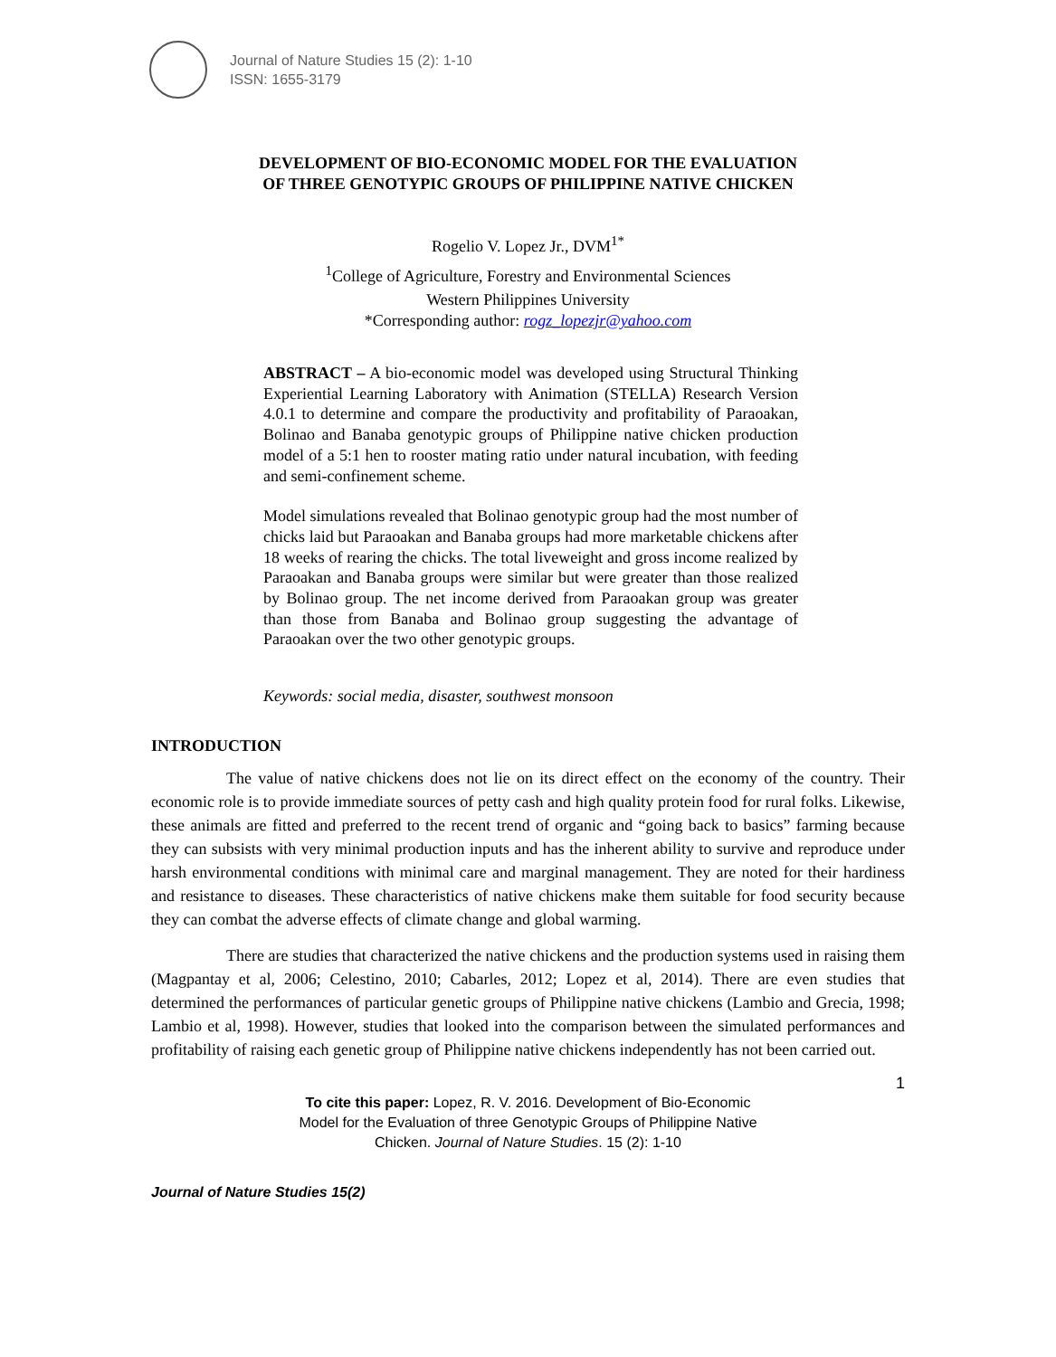Journal of Nature Studies 15 (2): 1-10
ISSN: 1655-3179
DEVELOPMENT OF BIO-ECONOMIC MODEL FOR THE EVALUATION
OF THREE GENOTYPIC GROUPS OF PHILIPPINE NATIVE CHICKEN
Rogelio V. Lopez Jr., DVM<sup>1*</sup>
<sup>1</sup> College of Agriculture, Forestry and Environmental Sciences
Western Philippines University
*Corresponding author: rogz_lopezjr@yahoo.com
ABSTRACT – A bio-economic model was developed using Structural Thinking Experiential Learning Laboratory with Animation (STELLA) Research Version 4.0.1 to determine and compare the productivity and profitability of Paraoakan, Bolinao and Banaba genotypic groups of Philippine native chicken production model of a 5:1 hen to rooster mating ratio under natural incubation, with feeding and semi-confinement scheme.
Model simulations revealed that Bolinao genotypic group had the most number of chicks laid but Paraoakan and Banaba groups had more marketable chickens after 18 weeks of rearing the chicks. The total liveweight and gross income realized by Paraoakan and Banaba groups were similar but were greater than those realized by Bolinao group. The net income derived from Paraoakan group was greater than those from Banaba and Bolinao group suggesting the advantage of Paraoakan over the two other genotypic groups.
Keywords: social media, disaster, southwest monsoon
INTRODUCTION
The value of native chickens does not lie on its direct effect on the economy of the country. Their economic role is to provide immediate sources of petty cash and high quality protein food for rural folks. Likewise, these animals are fitted and preferred to the recent trend of organic and “going back to basics” farming because they can subsists with very minimal production inputs and has the inherent ability to survive and reproduce under harsh environmental conditions with minimal care and marginal management. They are noted for their hardiness and resistance to diseases. These characteristics of native chickens make them suitable for food security because they can combat the adverse effects of climate change and global warming.
There are studies that characterized the native chickens and the production systems used in raising them (Magpantay et al, 2006; Celestino, 2010; Cabarles, 2012; Lopez et al, 2014). There are even studies that determined the performances of particular genetic groups of Philippine native chickens (Lambio and Grecia, 1998; Lambio et al, 1998). However, studies that looked into the comparison between the simulated performances and profitability of raising each genetic group of Philippine native chickens independently has not been carried out.
1
To cite this paper: Lopez, R. V. 2016. Development of Bio-Economic
Model for the Evaluation of three Genotypic Groups of Philippine Native
Chicken. Journal of Nature Studies. 15 (2): 1-10
Journal of Nature Studies 15(2)